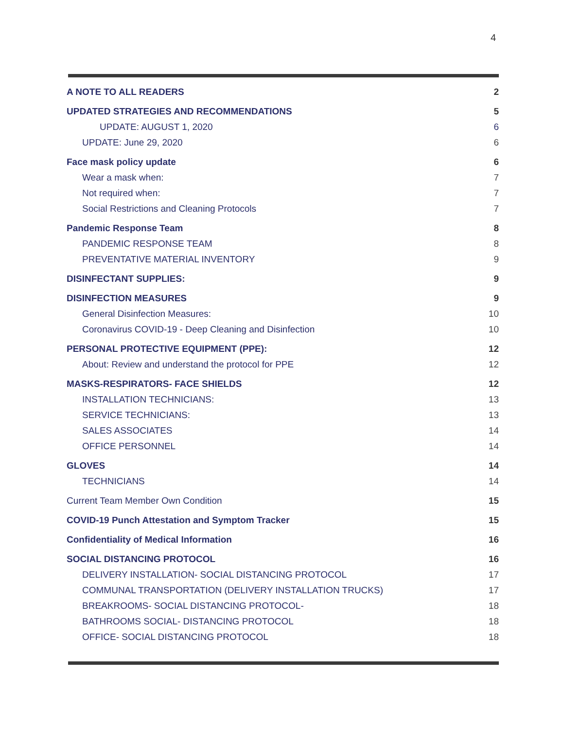4
A NOTE TO ALL READERS 2
UPDATED STRATEGIES AND RECOMMENDATIONS 5
UPDATE: AUGUST 1, 2020 6
UPDATE: June 29, 2020 6
Face mask policy update 6
Wear a mask when: 7
Not required when: 7
Social Restrictions and Cleaning Protocols 7
Pandemic Response Team 8
PANDEMIC RESPONSE TEAM 8
PREVENTATIVE MATERIAL INVENTORY 9
DISINFECTANT SUPPLIES: 9
DISINFECTION MEASURES 9
General Disinfection Measures: 10
Coronavirus COVID-19 - Deep Cleaning and Disinfection 10
PERSONAL PROTECTIVE EQUIPMENT (PPE): 12
About: Review and understand the protocol for PPE 12
MASKS-RESPIRATORS- FACE SHIELDS 12
INSTALLATION TECHNICIANS: 13
SERVICE TECHNICIANS: 13
SALES ASSOCIATES 14
OFFICE PERSONNEL 14
GLOVES 14
TECHNICIANS 14
Current Team Member Own Condition 15
COVID-19 Punch Attestation and Symptom Tracker 15
Confidentiality of Medical Information 16
SOCIAL DISTANCING PROTOCOL 16
DELIVERY INSTALLATION- SOCIAL DISTANCING PROTOCOL 17
COMMUNAL TRANSPORTATION (DELIVERY INSTALLATION TRUCKS) 17
BREAKROOMS- SOCIAL DISTANCING PROTOCOL- 18
BATHROOMS SOCIAL- DISTANCING PROTOCOL 18
OFFICE- SOCIAL DISTANCING PROTOCOL 18